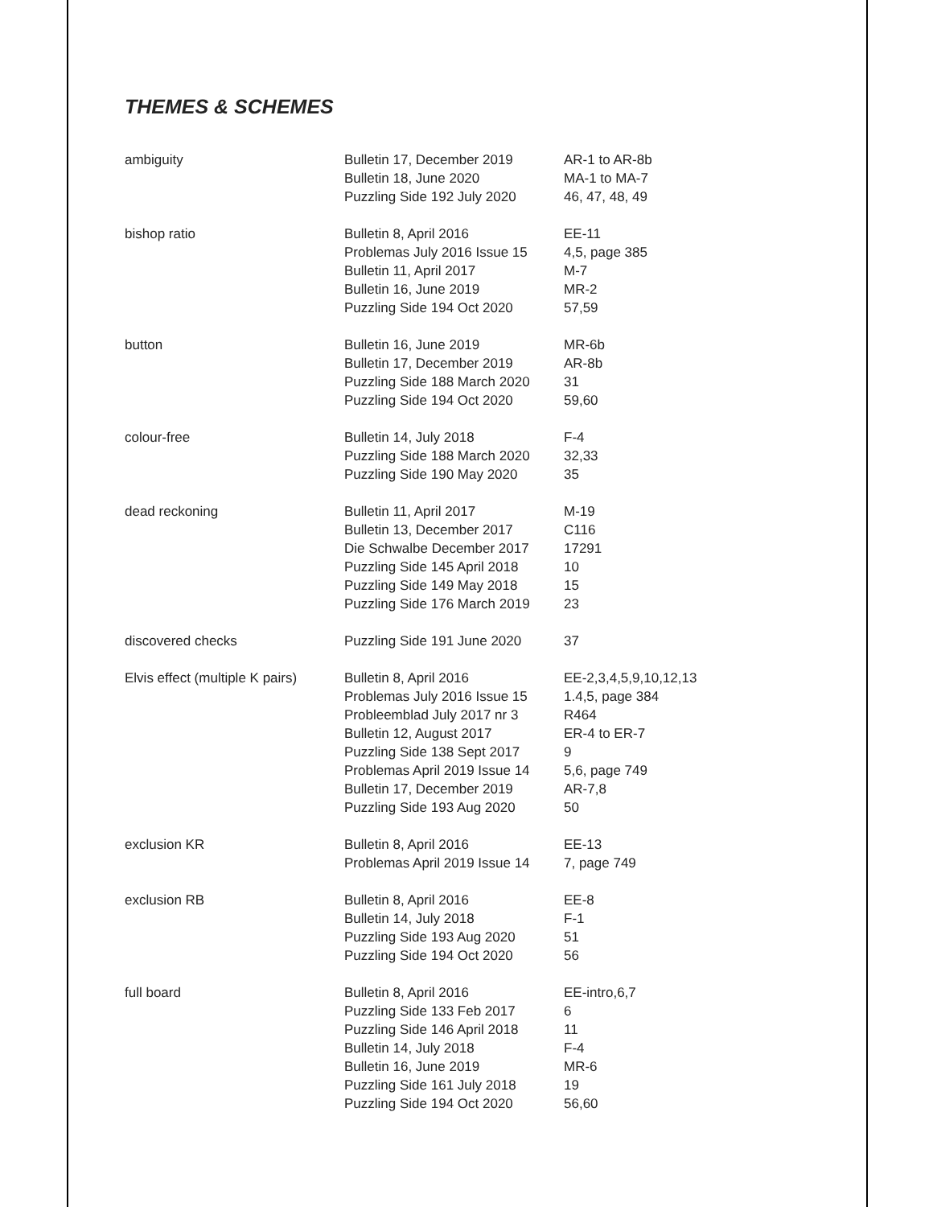THEMES & SCHEMES
| ambiguity | Bulletin 17, December 2019 Bulletin 18, June 2020 Puzzling Side 192 July 2020 | AR-1 to AR-8b MA-1 to MA-7 46, 47, 48, 49 |
| bishop ratio | Bulletin 8, April 2016 Problemas July 2016 Issue 15 Bulletin 11, April 2017 Bulletin 16, June 2019 Puzzling Side 194 Oct 2020 | EE-11 4,5, page 385 M-7 MR-2 57,59 |
| button | Bulletin 16, June 2019 Bulletin 17, December 2019 Puzzling Side 188 March 2020 Puzzling Side 194 Oct 2020 | MR-6b AR-8b 31 59,60 |
| colour-free | Bulletin 14, July 2018 Puzzling Side 188 March 2020 Puzzling Side 190 May 2020 | F-4 32,33 35 |
| dead reckoning | Bulletin 11, April 2017 Bulletin 13, December 2017 Die Schwalbe December 2017 Puzzling Side 145 April 2018 Puzzling Side 149 May 2018 Puzzling Side 176 March 2019 | M-19 C116 17291 10 15 23 |
| discovered checks | Puzzling Side 191 June 2020 | 37 |
| Elvis effect (multiple K pairs) | Bulletin 8, April 2016 Problemas July 2016 Issue 15 Probleemblad July 2017 nr 3 Bulletin 12, August 2017 Puzzling Side 138 Sept 2017 Problemas April 2019 Issue 14 Bulletin 17, December 2019 Puzzling Side 193 Aug 2020 | EE-2,3,4,5,9,10,12,13 1.4,5, page 384 R464 ER-4 to ER-7 9 5,6, page 749 AR-7,8 50 |
| exclusion KR | Bulletin 8, April 2016 Problemas April 2019 Issue 14 | EE-13 7, page 749 |
| exclusion RB | Bulletin 8, April 2016 Bulletin 14, July 2018 Puzzling Side 193 Aug 2020 Puzzling Side 194 Oct 2020 | EE-8 F-1 51 56 |
| full board | Bulletin 8, April 2016 Puzzling Side 133 Feb 2017 Puzzling Side 146 April 2018 Bulletin 14, July 2018 Bulletin 16, June 2019 Puzzling Side 161 July 2018 Puzzling Side 194 Oct 2020 | EE-intro,6,7 6 11 F-4 MR-6 19 56,60 |